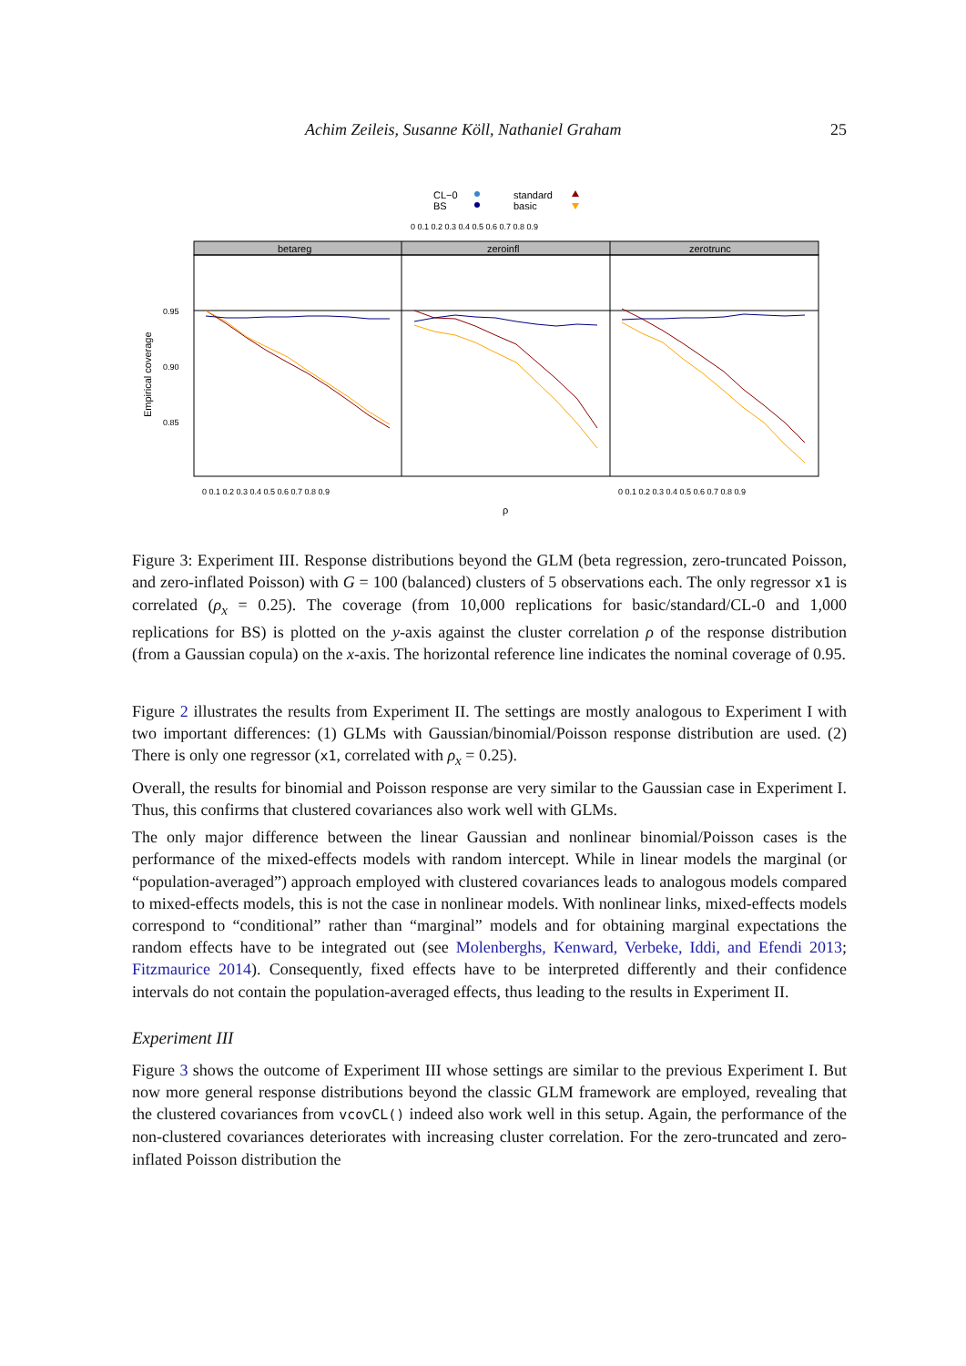Achim Zeileis, Susanne Köll, Nathaniel Graham 25
CL−0
BS
standard
basic
0 0.1 0.2 0.3 0.4 0.5 0.6 0.7 0.8 0.9
betareg
zeroinfl
zerotrunc
0.95
0.90
0.85
Empirical coverage
0 0.1 0.2 0.3 0.4 0.5 0.6 0.7 0.8 0.9
0 0.1 0.2 0.3 0.4 0.5 0.6 0.7 0.8 0.9
ρ
Figure 3: Experiment III. Response distributions beyond the GLM (beta regression, zero-truncated Poisson, and zero-inflated Poisson) with G = 100 (balanced) clusters of 5 observations each. The only regressor x1 is correlated (ρ<sub>x</sub> = 0.25). The coverage (from 10,000 replications for basic/standard/CL-0 and 1,000 replications for BS) is plotted on the y-axis against the cluster correlation ρ of the response distribution (from a Gaussian copula) on the x-axis. The horizontal reference line indicates the nominal coverage of 0.95.
Figure 2 illustrates the results from Experiment II. The settings are mostly analogous to Experiment I with two important differences: (1) GLMs with Gaussian/binomial/Poisson response distribution are used. (2) There is only one regressor (x1, correlated with ρ<sub>x</sub> = 0.25).
Overall, the results for binomial and Poisson response are very similar to the Gaussian case in Experiment I. Thus, this confirms that clustered covariances also work well with GLMs.
The only major difference between the linear Gaussian and nonlinear binomial/Poisson cases is the performance of the mixed-effects models with random intercept. While in linear models the marginal (or “population-averaged”) approach employed with clustered covariances leads to analogous models compared to mixed-effects models, this is not the case in nonlinear models. With nonlinear links, mixed-effects models correspond to “conditional” rather than “marginal” models and for obtaining marginal expectations the random effects have to be integrated out (see Molenberghs, Kenward, Verbeke, Iddi, and Efendi 2013; Fitzmaurice 2014). Consequently, fixed effects have to be interpreted differently and their confidence intervals do not contain the population-averaged effects, thus leading to the results in Experiment II.
Experiment III
Figure 3 shows the outcome of Experiment III whose settings are similar to the previous Experiment I. But now more general response distributions beyond the classic GLM framework are employed, revealing that the clustered covariances from vcovCL() indeed also work well in this setup. Again, the performance of the non-clustered covariances deteriorates with increasing cluster correlation. For the zero-truncated and zero-inflated Poisson distribution the